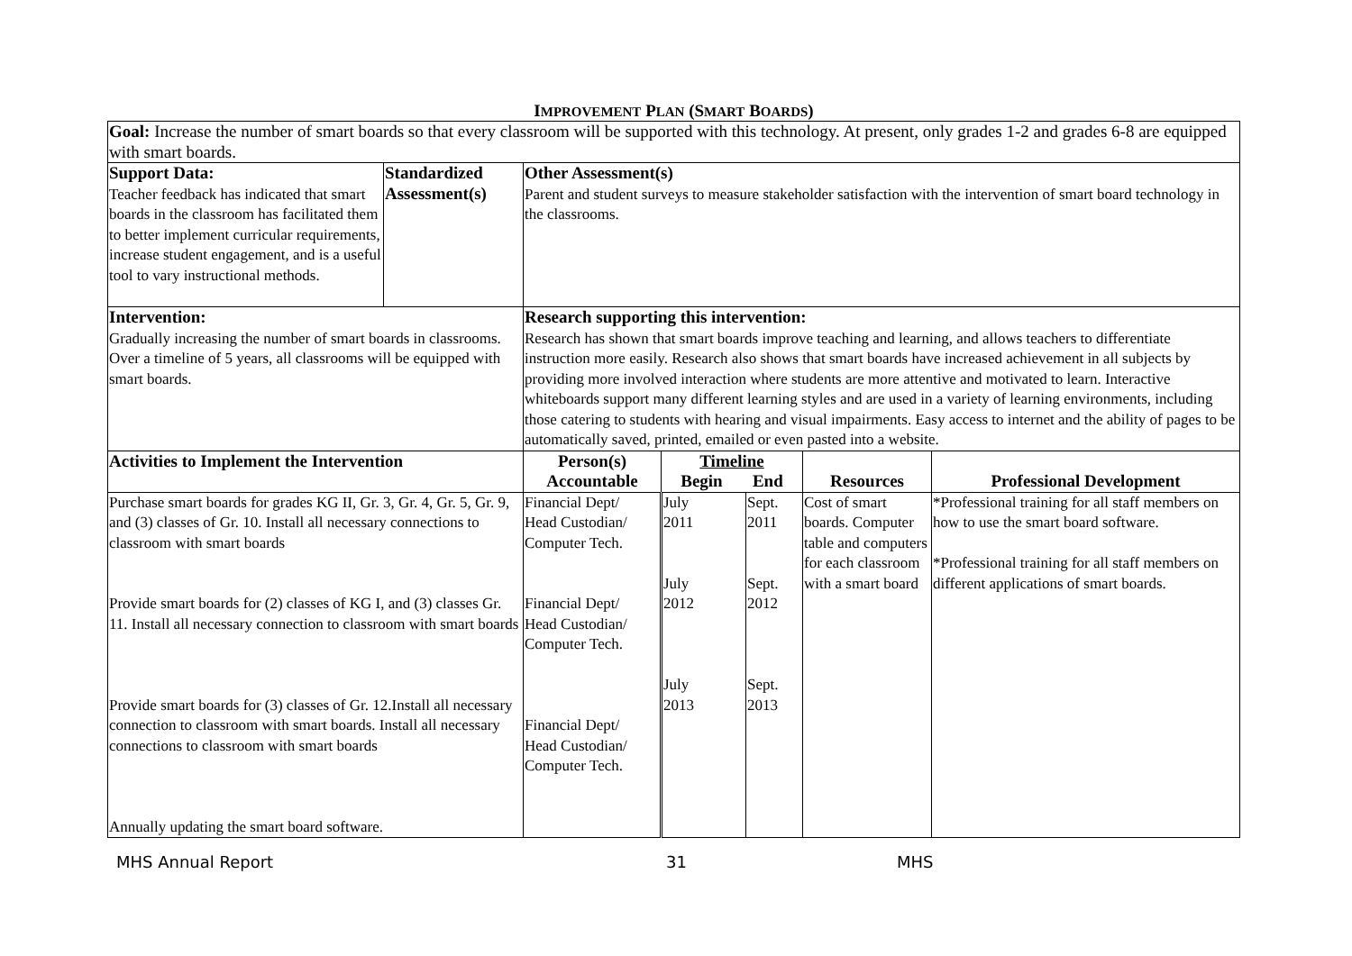IMPROVEMENT PLAN (SMART BOARDS)
| Goal: Increase the number of smart boards so that every classroom will be supported with this technology. At present, only grades 1-2 and grades 6-8 are equipped with smart boards. | | | | | | |
| Support Data: Teacher feedback has indicated that smart boards in the classroom has facilitated them to better implement curricular requirements, increase student engagement, and is a useful tool to vary instructional methods. | Standardized Assessment(s) | Other Assessment(s) Parent and student surveys to measure stakeholder satisfaction with the intervention of smart board technology in the classrooms. | | | | |
| Intervention: Gradually increasing the number of smart boards in classrooms. Over a timeline of 5 years, all classrooms will be equipped with smart boards. | | Research supporting this intervention: Research has shown that smart boards improve teaching and learning, and allows teachers to differentiate instruction more easily. Research also shows that smart boards have increased achievement in all subjects by providing more involved interaction where students are more attentive and motivated to learn. Interactive whiteboards support many different learning styles and are used in a variety of learning environments, including those catering to students with hearing and visual impairments. Easy access to internet and the ability of pages to be automatically saved, printed, emailed or even pasted into a website. | | | | |
| Activities to Implement the Intervention | | Person(s) Accountable | Timeline Begin End | | Resources | Professional Development |
| Purchase smart boards for grades KG II, Gr. 3, Gr. 4, Gr. 5, Gr. 9, and (3) classes of Gr. 10. Install all necessary connections to classroom with smart boards Provide smart boards for (2) classes of KG I, and (3) classes Gr. 11. Install all necessary connection to classroom with smart boards Provide smart boards for (3) classes of Gr. 12.Install all necessary connection to classroom with smart boards. Install all necessary connections to classroom with smart boards Annually updating the smart board software. | | Financial Dept/ Head Custodian/ Computer Tech. Financial Dept/ Head Custodian/ Computer Tech. Financial Dept/ Head Custodian/ Computer Tech. | July 2011 July 2012 July 2013 | Sept. 2011 Sept. 2012 Sept. 2013 | Cost of smart boards. Computer table and computers for each classroom with a smart board | *Professional training for all staff members on how to use the smart board software. *Professional training for all staff members on different applications of smart boards. |
MHS Annual Report 31 MHS